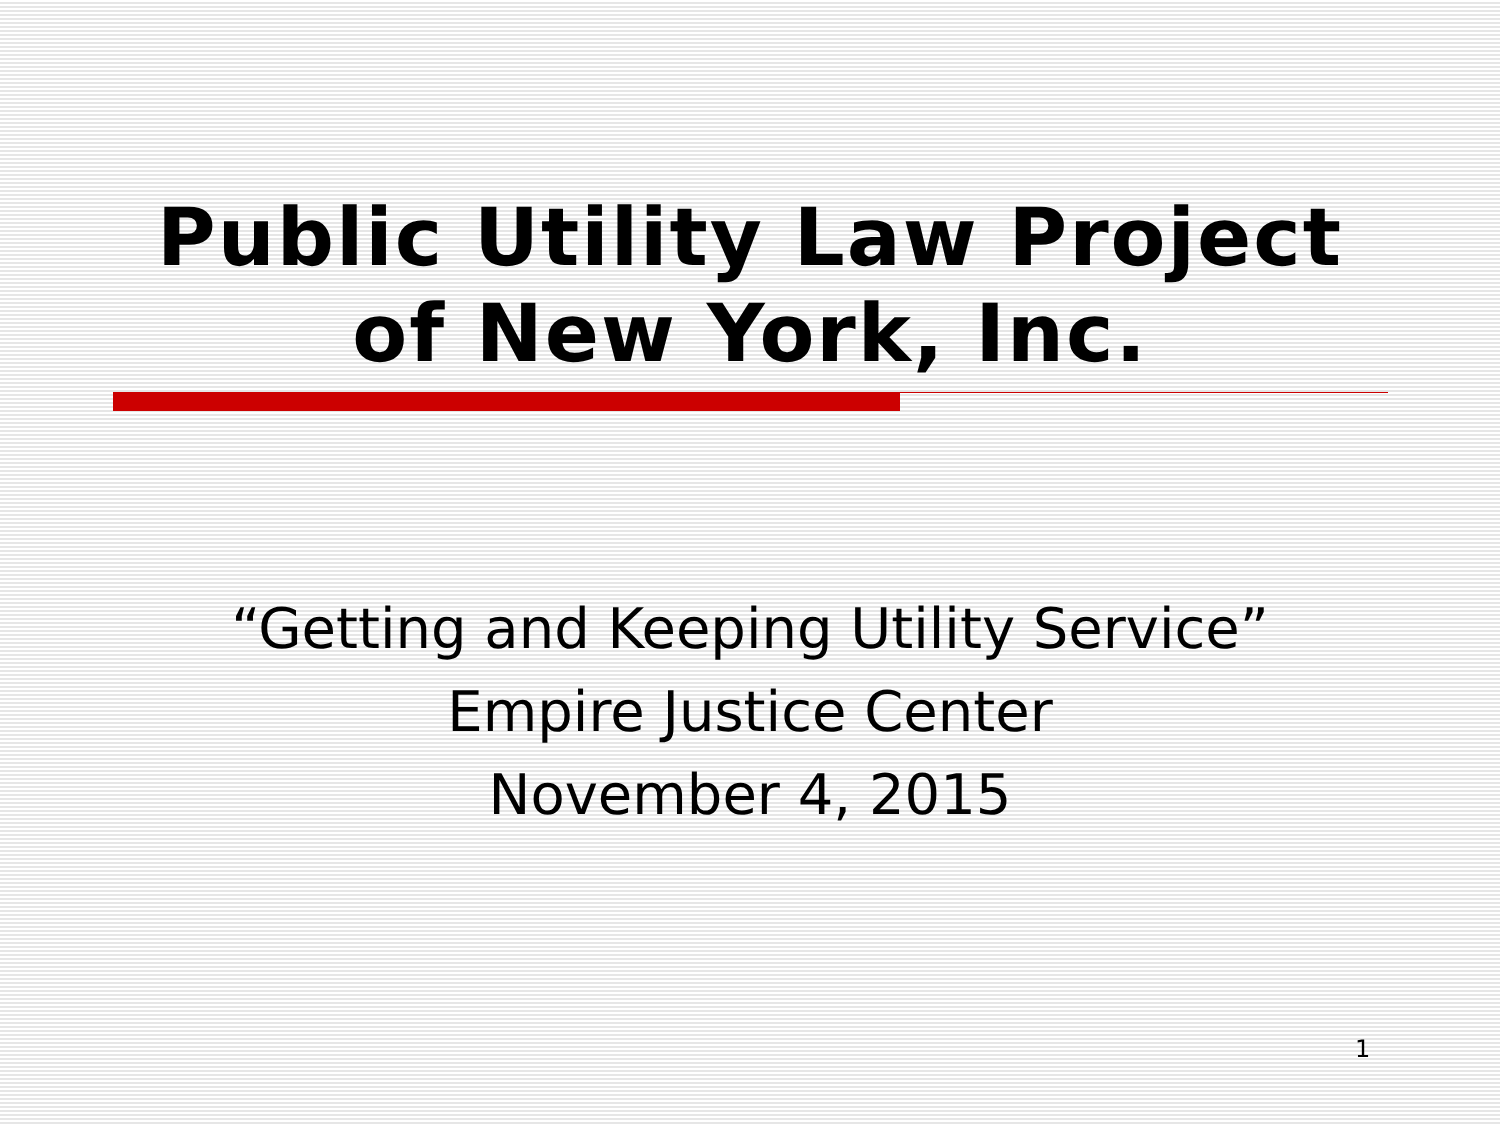Public Utility Law Project
of New York, Inc.
“Getting and Keeping Utility Service”
Empire Justice Center
November 4, 2015
1